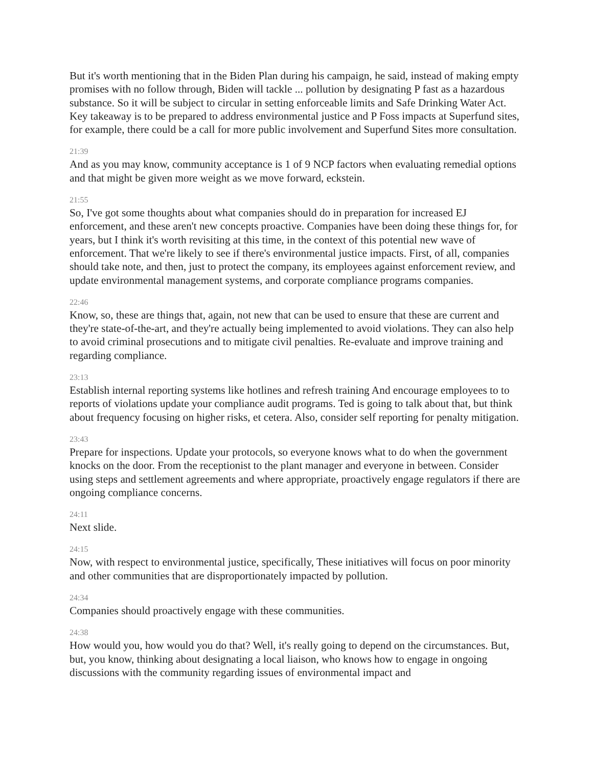But it's worth mentioning that in the Biden Plan during his campaign, he said, instead of making empty promises with no follow through, Biden will tackle ... pollution by designating P fast as a hazardous substance. So it will be subject to circular in setting enforceable limits and Safe Drinking Water Act. Key takeaway is to be prepared to address environmental justice and P Foss impacts at Superfund sites, for example, there could be a call for more public involvement and Superfund Sites more consultation.
21:39
And as you may know, community acceptance is 1 of 9 NCP factors when evaluating remedial options and that might be given more weight as we move forward, eckstein.
21:55
So, I've got some thoughts about what companies should do in preparation for increased EJ enforcement, and these aren't new concepts proactive. Companies have been doing these things for, for years, but I think it's worth revisiting at this time, in the context of this potential new wave of enforcement. That we're likely to see if there's environmental justice impacts. First, of all, companies should take note, and then, just to protect the company, its employees against enforcement review, and update environmental management systems, and corporate compliance programs companies.
22:46
Know, so, these are things that, again, not new that can be used to ensure that these are current and they're state-of-the-art, and they're actually being implemented to avoid violations. They can also help to avoid criminal prosecutions and to mitigate civil penalties. Re-evaluate and improve training and regarding compliance.
23:13
Establish internal reporting systems like hotlines and refresh training And encourage employees to to reports of violations update your compliance audit programs. Ted is going to talk about that, but think about frequency focusing on higher risks, et cetera. Also, consider self reporting for penalty mitigation.
23:43
Prepare for inspections. Update your protocols, so everyone knows what to do when the government knocks on the door. From the receptionist to the plant manager and everyone in between. Consider using steps and settlement agreements and where appropriate, proactively engage regulators if there are ongoing compliance concerns.
24:11
Next slide.
24:15
Now, with respect to environmental justice, specifically, These initiatives will focus on poor minority and other communities that are disproportionately impacted by pollution.
24:34
Companies should proactively engage with these communities.
24:38
How would you, how would you do that? Well, it's really going to depend on the circumstances. But, but, you know, thinking about designating a local liaison, who knows how to engage in ongoing discussions with the community regarding issues of environmental impact and